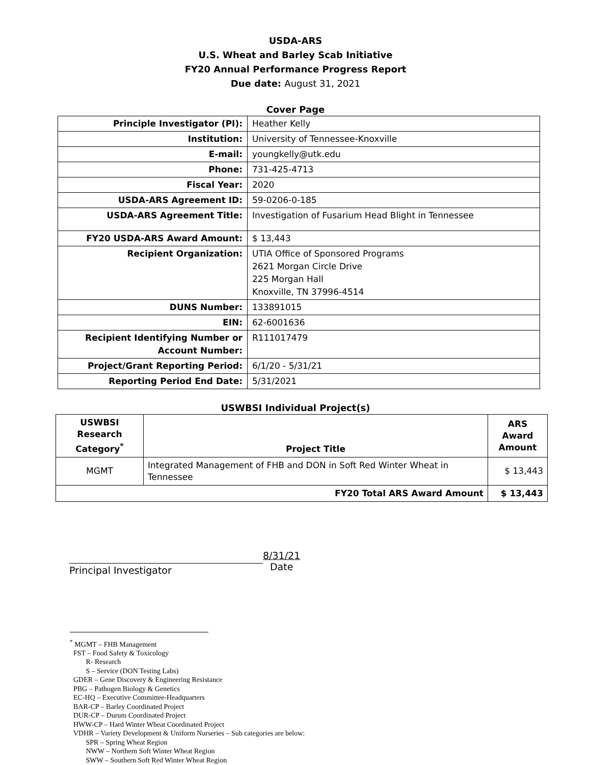USDA-ARS
U.S. Wheat and Barley Scab Initiative
FY20 Annual Performance Progress Report
Due date: August 31, 2021
Cover Page
| Principle Investigator (PI): | Heather Kelly |
| Institution: | University of Tennessee-Knoxville |
| E-mail: | youngkelly@utk.edu |
| Phone: | 731-425-4713 |
| Fiscal Year: | 2020 |
| USDA-ARS Agreement ID: | 59-0206-0-185 |
| USDA-ARS Agreement Title: | Investigation of Fusarium Head Blight in Tennessee |
| FY20 USDA-ARS Award Amount: | $ 13,443 |
| Recipient Organization: | UTIA Office of Sponsored Programs 2621 Morgan Circle Drive 225 Morgan Hall Knoxville, TN 37996-4514 |
| DUNS Number: | 133891015 |
| EIN: | 62-6001636 |
| Recipient Identifying Number or Account Number: | R111017479 |
| Project/Grant Reporting Period: | 6/1/20 - 5/31/21 |
| Reporting Period End Date: | 5/31/2021 |
USWBSI Individual Project(s)
| USWBSI Research Category<sup>*</sup> | Project Title | ARS Award Amount |
| --- | --- | --- |
| MGMT | Integrated Management of FHB and DON in Soft Red Winter Wheat in Tennessee | $ 13,443 |
| FY20 Total ARS Award Amount | | $ 13,443 |
Principal Investigator
8/31/21
Date
<sup>*</sup> MGMT – FHB Management
FST – Food Safety & Toxicology
R- Research
S – Service (DON Testing Labs)
GDER – Gene Discovery & Engineering Resistance
PBG – Pathogen Biology & Genetics
EC-HQ – Executive Committee-Headquarters
BAR-CP – Barley Coordinated Project
DUR-CP – Durum Coordinated Project
HWW-CP – Hard Winter Wheat Coordinated Project
VDHR – Variety Development & Uniform Nurseries – Sub categories are below:
SPR – Spring Wheat Region
NWW – Northern Soft Winter Wheat Region
SWW – Southern Soft Red Winter Wheat Region